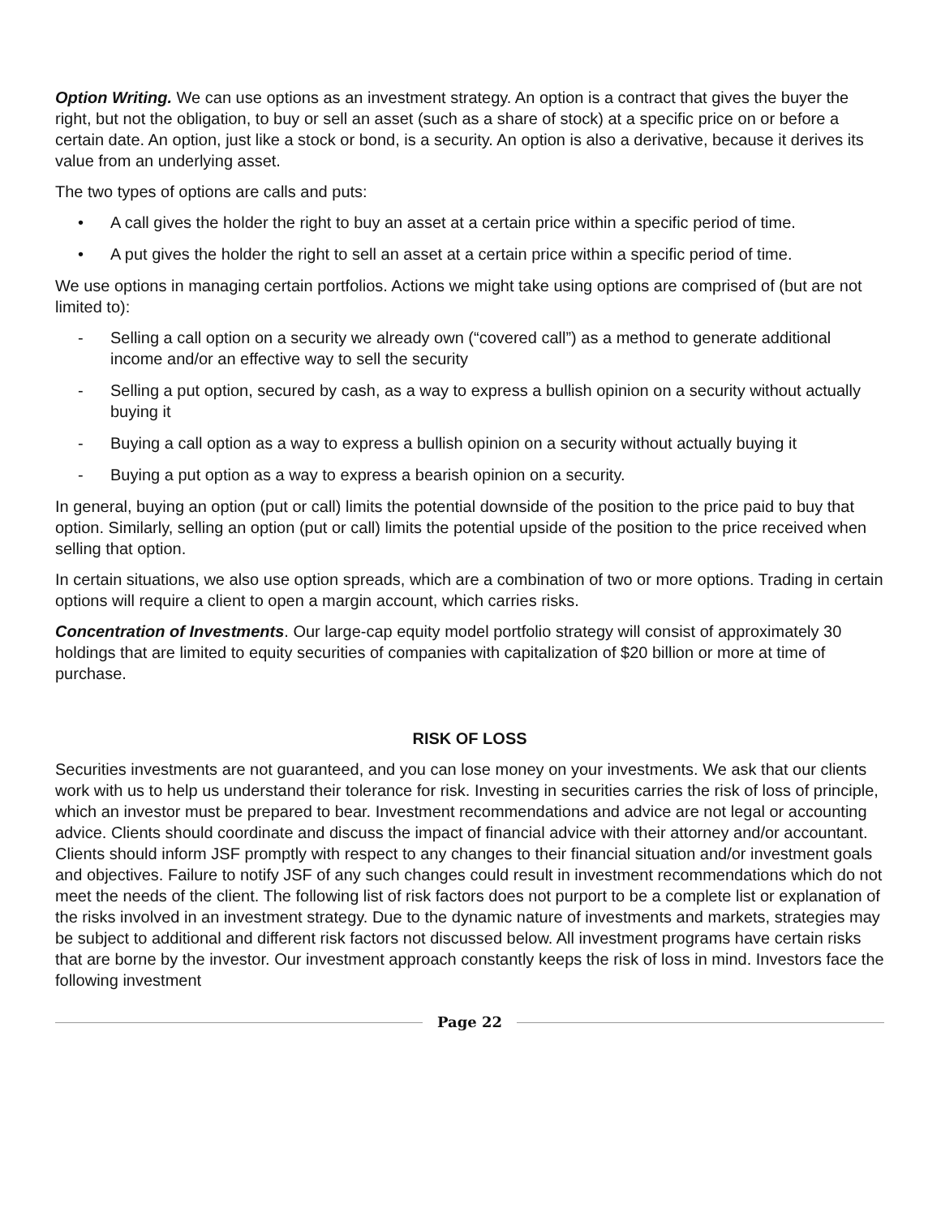Option Writing. We can use options as an investment strategy. An option is a contract that gives the buyer the right, but not the obligation, to buy or sell an asset (such as a share of stock) at a specific price on or before a certain date. An option, just like a stock or bond, is a security. An option is also a derivative, because it derives its value from an underlying asset.
The two types of options are calls and puts:
• A call gives the holder the right to buy an asset at a certain price within a specific period of time.
• A put gives the holder the right to sell an asset at a certain price within a specific period of time.
We use options in managing certain portfolios. Actions we might take using options are comprised of (but are not limited to):
- Selling a call option on a security we already own (“covered call”) as a method to generate additional income and/or an effective way to sell the security
- Selling a put option, secured by cash, as a way to express a bullish opinion on a security without actually buying it
- Buying a call option as a way to express a bullish opinion on a security without actually buying it
- Buying a put option as a way to express a bearish opinion on a security.
In general, buying an option (put or call) limits the potential downside of the position to the price paid to buy that option. Similarly, selling an option (put or call) limits the potential upside of the position to the price received when selling that option.
In certain situations, we also use option spreads, which are a combination of two or more options. Trading in certain options will require a client to open a margin account, which carries risks.
Concentration of Investments. Our large-cap equity model portfolio strategy will consist of approximately 30 holdings that are limited to equity securities of companies with capitalization of $20 billion or more at time of purchase.
RISK OF LOSS
Securities investments are not guaranteed, and you can lose money on your investments. We ask that our clients work with us to help us understand their tolerance for risk. Investing in securities carries the risk of loss of principle, which an investor must be prepared to bear. Investment recommendations and advice are not legal or accounting advice. Clients should coordinate and discuss the impact of financial advice with their attorney and/or accountant. Clients should inform JSF promptly with respect to any changes to their financial situation and/or investment goals and objectives. Failure to notify JSF of any such changes could result in investment recommendations which do not meet the needs of the client. The following list of risk factors does not purport to be a complete list or explanation of the risks involved in an investment strategy. Due to the dynamic nature of investments and markets, strategies may be subject to additional and different risk factors not discussed below. All investment programs have certain risks that are borne by the investor. Our investment approach constantly keeps the risk of loss in mind. Investors face the following investment
Page 22